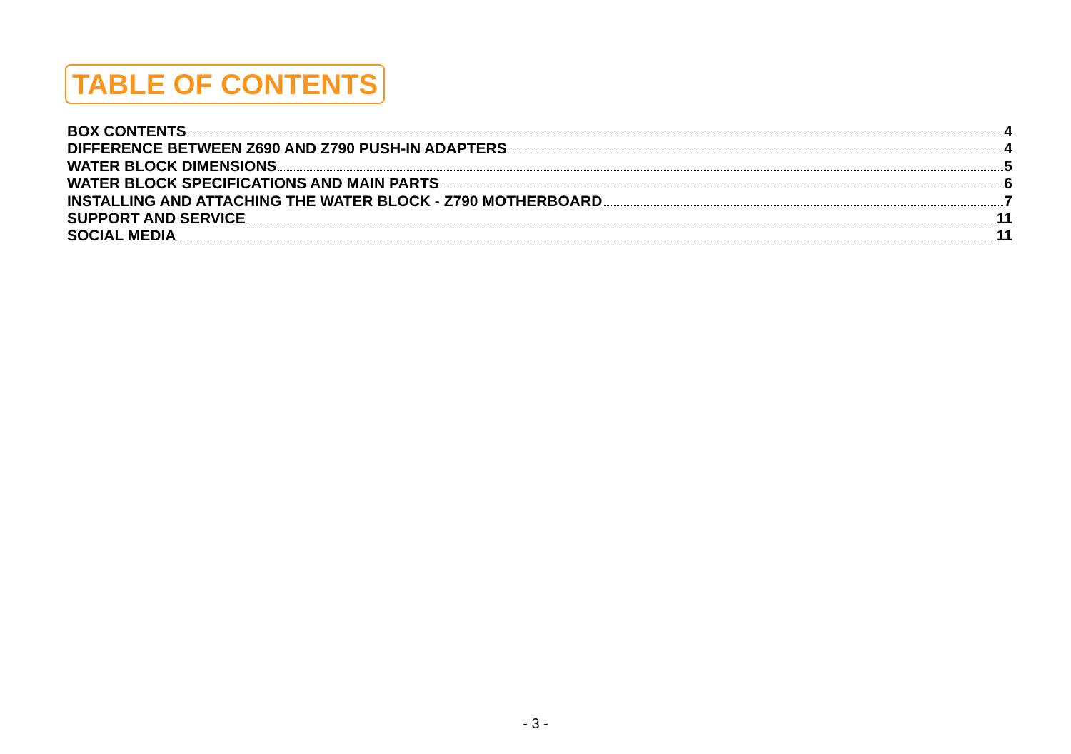TABLE OF CONTENTS
BOX CONTENTS 4
DIFFERENCE BETWEEN Z690 AND Z790 PUSH-IN ADAPTERS 4
WATER BLOCK DIMENSIONS 5
WATER BLOCK SPECIFICATIONS AND MAIN PARTS 6
INSTALLING AND ATTACHING THE WATER BLOCK - Z790 MOTHERBOARD 7
SUPPORT AND SERVICE 11
SOCIAL MEDIA 11
- 3 -